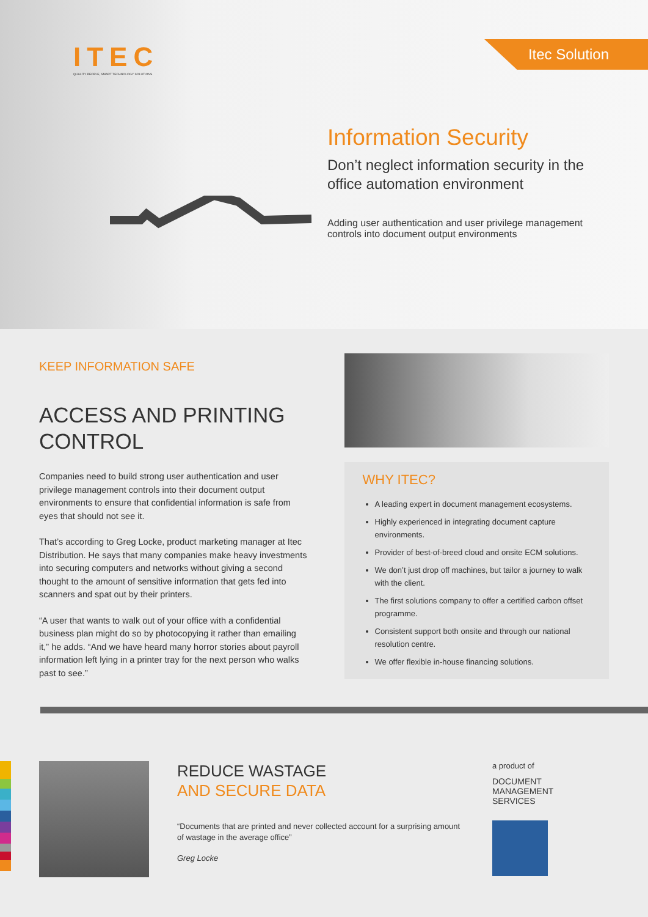ITEC
QUALITY PEOPLE, SMART TECHNOLOGY SOLUTIONS
Itec Solution
Information Security
Don’t neglect information security in the office automation environment
Adding user authentication and user privilege management controls into document output environments
KEEP INFORMATION SAFE
ACCESS AND PRINTING CONTROL
Companies need to build strong user authentication and user privilege management controls into their document output environments to ensure that confidential information is safe from eyes that should not see it.
That’s according to Greg Locke, product marketing manager at Itec Distribution. He says that many companies make heavy investments into securing computers and networks without giving a second thought to the amount of sensitive information that gets fed into scanners and spat out by their printers.
“A user that wants to walk out of your office with a confidential business plan might do so by photocopying it rather than emailing it,” he adds. “And we have heard many horror stories about payroll information left lying in a printer tray for the next person who walks past to see.”
WHY ITEC?
A leading expert in document management ecosystems.
Highly experienced in integrating document capture environments.
Provider of best-of-breed cloud and onsite ECM solutions.
We don’t just drop off machines, but tailor a journey to walk with the client.
The first solutions company to offer a certified carbon offset programme.
Consistent support both onsite and through our national resolution centre.
We offer flexible in-house financing solutions.
REDUCE WASTAGE
AND SECURE DATA
“Documents that are printed and never collected account for a surprising amount of wastage in the average office”
Greg Locke
a product of
DOCUMENT
MANAGEMENT
SERVICES